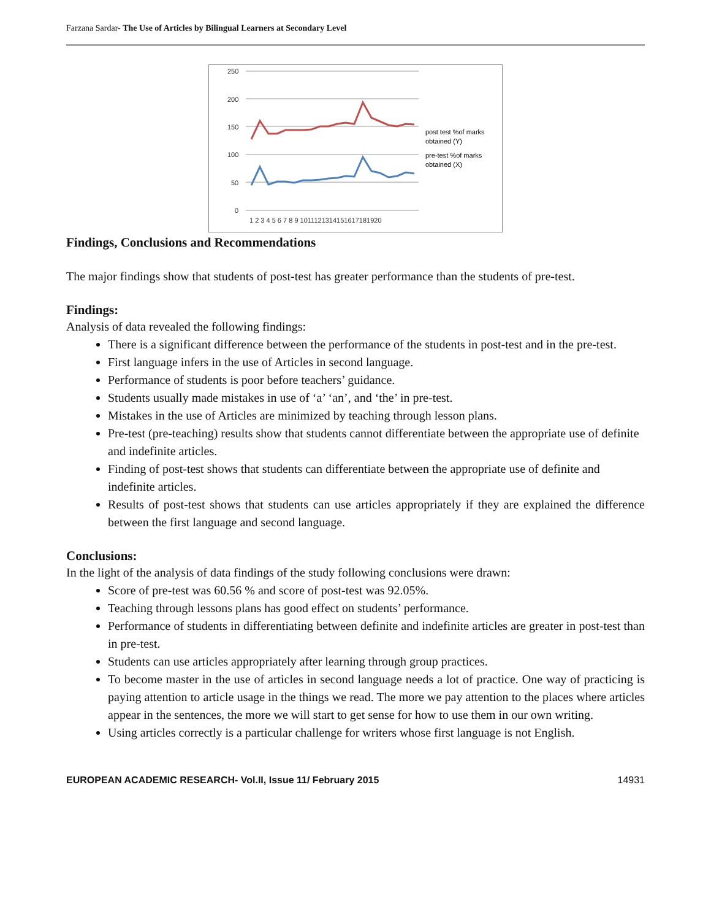Farzana Sardar- The Use of Articles by Bilingual Learners at Secondary Level
250
200
150
100
50
0
1 2 3 4 5 6 7 8 9 1011121314151617181920
post test %of marks
obtained (Y)
pre-test %of marks
obtained (X)
Findings, Conclusions and Recommendations
The major findings show that students of post-test has greater performance than the students of pre-test.
Findings:
Analysis of data revealed the following findings:
There is a significant difference between the performance of the students in post-test and in the pre-test.
First language infers in the use of Articles in second language.
Performance of students is poor before teachers’ guidance.
Students usually made mistakes in use of ‘a’ ‘an’, and ‘the’ in pre-test.
Mistakes in the use of Articles are minimized by teaching through lesson plans.
Pre-test (pre-teaching) results show that students cannot differentiate between the appropriate use of definite and indefinite articles.
Finding of post-test shows that students can differentiate between the appropriate use of definite and indefinite articles.
Results of post-test shows that students can use articles appropriately if they are explained the difference between the first language and second language.
Conclusions:
In the light of the analysis of data findings of the study following conclusions were drawn:
Score of pre-test was 60.56 % and score of post-test was 92.05%.
Teaching through lessons plans has good effect on students’ performance.
Performance of students in differentiating between definite and indefinite articles are greater in post-test than in pre-test.
Students can use articles appropriately after learning through group practices.
To become master in the use of articles in second language needs a lot of practice. One way of practicing is paying attention to article usage in the things we read. The more we pay attention to the places where articles appear in the sentences, the more we will start to get sense for how to use them in our own writing.
Using articles correctly is a particular challenge for writers whose first language is not English.
EUROPEAN ACADEMIC RESEARCH- Vol.II, Issue 11/ February 2015 14931